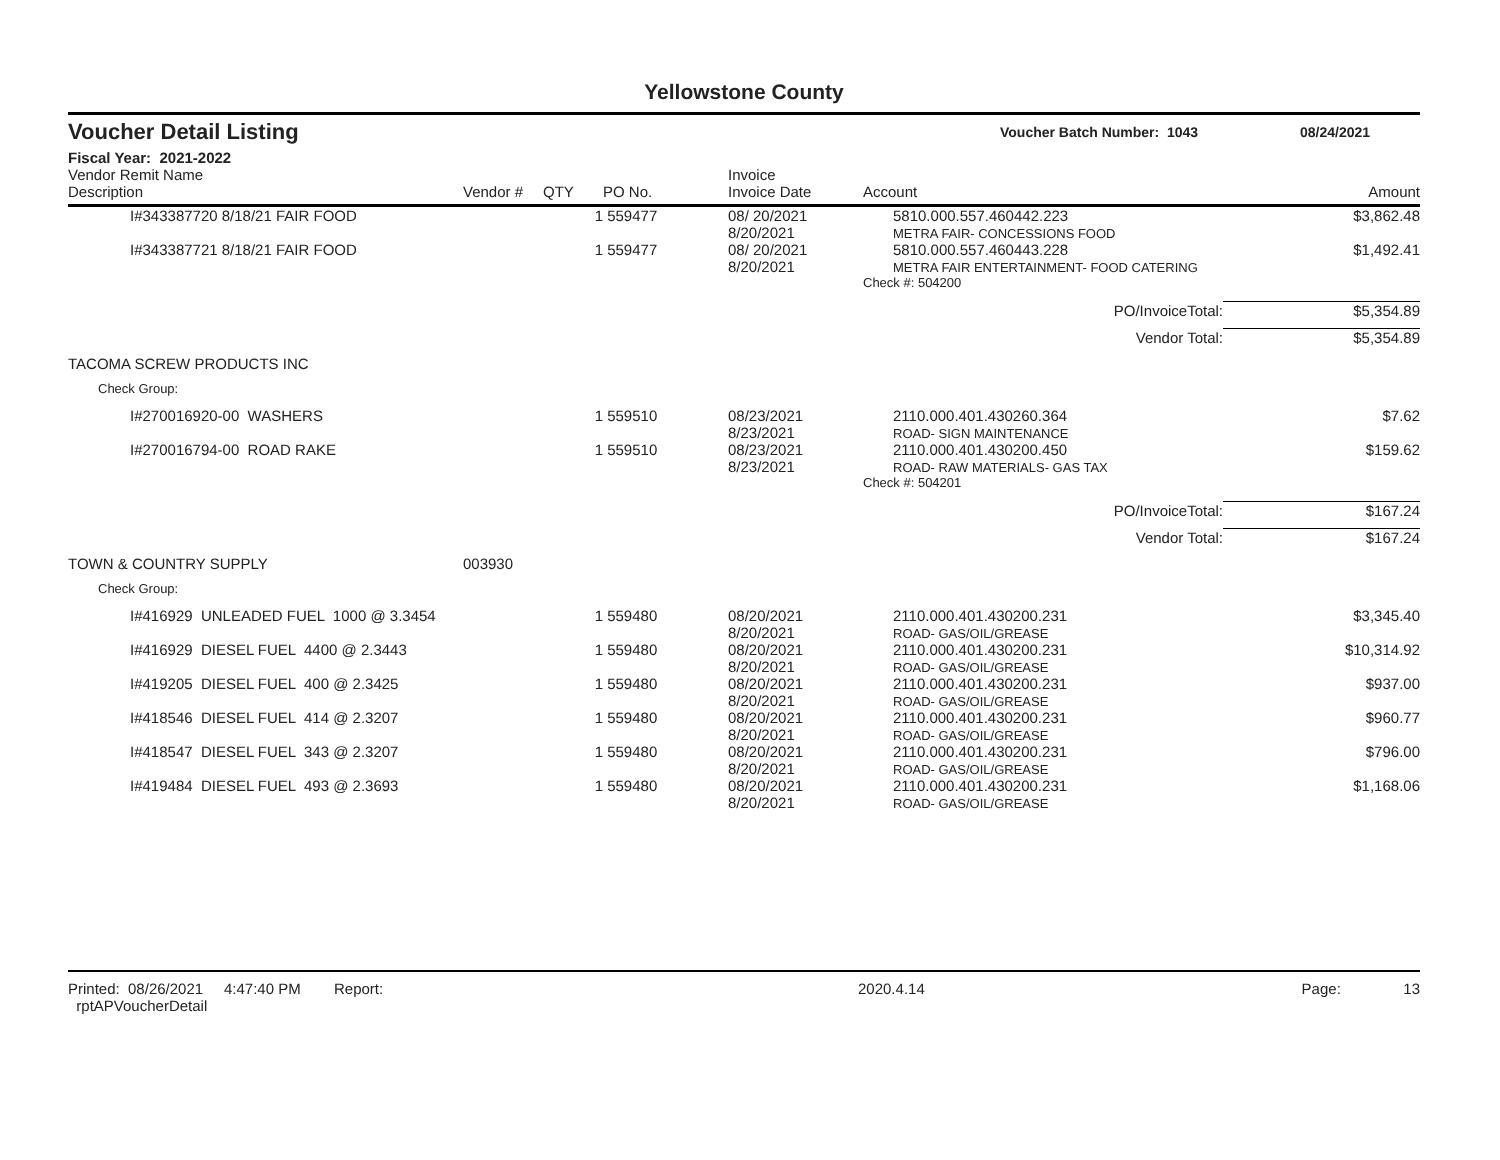Yellowstone County
Voucher Detail Listing
Voucher Batch Number: 1043 08/24/2021
Fiscal Year: 2021-2022
| Vendor Remit Name Description | Vendor # | QTY | PO No. | Invoice Invoice Date | Account | Amount |
| --- | --- | --- | --- | --- | --- | --- |
| I#343387720 8/18/21 FAIR FOOD | | 1 | 559477 | 08/ 20/2021 8/20/2021 | 5810.000.557.460442.223 METRA FAIR- CONCESSIONS FOOD | $3,862.48 |
| I#343387721 8/18/21 FAIR FOOD | | 1 | 559477 | 08/ 20/2021 8/20/2021 | 5810.000.557.460443.228 METRA FAIR ENTERTAINMENT- FOOD CATERING | $1,492.41 |
| | | | | | Check #: 504200 | |
| | | | | | PO/InvoiceTotal: | $5,354.89 |
| | | | | | Vendor Total: | $5,354.89 |
| TACOMA SCREW PRODUCTS INC | | | | | | |
| Check Group: | | | | | | |
| I#270016920-00 WASHERS | | 1 | 559510 | 08/23/2021 8/23/2021 | 2110.000.401.430260.364 ROAD- SIGN MAINTENANCE | $7.62 |
| I#270016794-00 ROAD RAKE | | 1 | 559510 | 08/23/2021 8/23/2021 | 2110.000.401.430200.450 ROAD- RAW MATERIALS- GAS TAX | $159.62 |
| | | | | | Check #: 504201 | |
| | | | | | PO/InvoiceTotal: | $167.24 |
| | | | | | Vendor Total: | $167.24 |
| TOWN & COUNTRY SUPPLY | 003930 | | | | | |
| Check Group: | | | | | | |
| I#416929 UNLEADED FUEL 1000 @ 3.3454 | | 1 | 559480 | 08/20/2021 8/20/2021 | 2110.000.401.430200.231 ROAD- GAS/OIL/GREASE | $3,345.40 |
| I#416929 DIESEL FUEL 4400 @ 2.3443 | | 1 | 559480 | 08/20/2021 8/20/2021 | 2110.000.401.430200.231 ROAD- GAS/OIL/GREASE | $10,314.92 |
| I#419205 DIESEL FUEL 400 @ 2.3425 | | 1 | 559480 | 08/20/2021 8/20/2021 | 2110.000.401.430200.231 ROAD- GAS/OIL/GREASE | $937.00 |
| I#418546 DIESEL FUEL 414 @ 2.3207 | | 1 | 559480 | 08/20/2021 8/20/2021 | 2110.000.401.430200.231 ROAD- GAS/OIL/GREASE | $960.77 |
| I#418547 DIESEL FUEL 343 @ 2.3207 | | 1 | 559480 | 08/20/2021 8/20/2021 | 2110.000.401.430200.231 ROAD- GAS/OIL/GREASE | $796.00 |
| I#419484 DIESEL FUEL 493 @ 2.3693 | | 1 | 559480 | 08/20/2021 8/20/2021 | 2110.000.401.430200.231 ROAD- GAS/OIL/GREASE | $1,168.06 |
Printed: 08/26/2021 4:47:40 PM Report: rptAPVoucherDetail 2020.4.14 Page: 13